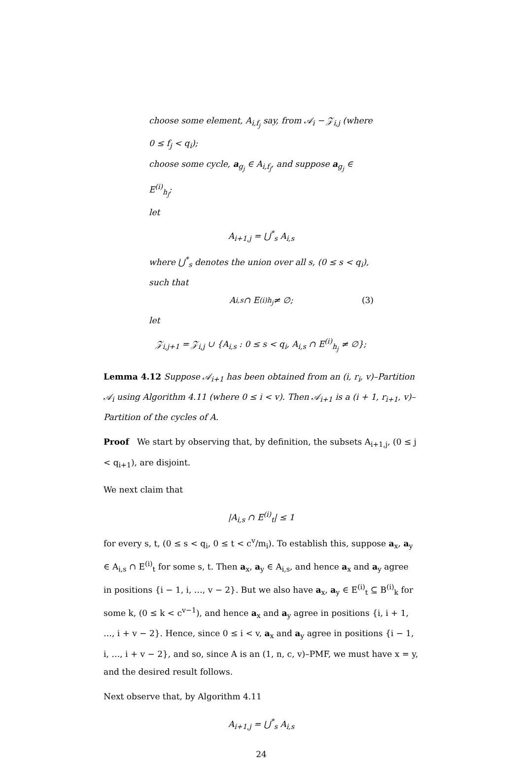choose some element, A<sub>i,f<sub>j</sub></sub> say, from 𝒜<sub>i</sub> − 𝒵<sub>i,j</sub> (where 0 ≤ f<sub>j</sub> < q<sub>i</sub>);
choose some cycle, a<sub>g<sub>j</sub></sub> ∈ A<sub>i,f<sub>j</sub></sub>, and suppose a<sub>g<sub>j</sub></sub> ∈ E<sup>(i)</sup><sub>h<sub>j</sub></sub>;
let
A<sub>i+1,j</sub> = ⋃<sup>*</sup><sub>s</sub> A<sub>i,s</sub>
where ⋃<sup>*</sup><sub>s</sub> denotes the union over all s, (0 ≤ s < q<sub>i</sub>), such that
A<sub>i,s</sub> ∩ E<sup>(i)</sup><sub>h<sub>j</sub></sub> ≠ ∅; (3)
let
𝒵<sub>i,j+1</sub> = 𝒵<sub>i,j</sub> ∪ {A<sub>i,s</sub> : 0 ≤ s < q<sub>i</sub>, A<sub>i,s</sub> ∩ E<sup>(i)</sup><sub>h<sub>j</sub></sub> ≠ ∅};
Lemma 4.12 Suppose 𝒜<sub>i+1</sub> has been obtained from an (i, r<sub>i</sub>, v)–Partition 𝒜<sub>i</sub> using Algorithm 4.11 (where 0 ≤ i < v). Then 𝒜<sub>i+1</sub> is a (i + 1, r<sub>i+1</sub>, v)–Partition of the cycles of A.
Proof We start by observing that, by definition, the subsets A<sub>i+1,j</sub>, (0 ≤ j < q<sub>i+1</sub>), are disjoint.
We next claim that
|A<sub>i,s</sub> ∩ E<sup>(i)</sup><sub>t</sub>| ≤ 1
for every s, t, (0 ≤ s < q<sub>i</sub>, 0 ≤ t < c<sup>v</sup>/m<sub>i</sub>). To establish this, suppose a<sub>x</sub>, a<sub>y</sub> ∈ A<sub>i,s</sub> ∩ E<sup>(i)</sup><sub>t</sub> for some s, t. Then a<sub>x</sub>, a<sub>y</sub> ∈ A<sub>i,s</sub>, and hence a<sub>x</sub> and a<sub>y</sub> agree in positions {i − 1, i, …, v − 2}. But we also have a<sub>x</sub>, a<sub>y</sub> ∈ E<sup>(i)</sup><sub>t</sub> ⊆ B<sup>(i)</sup><sub>k</sub> for some k, (0 ≤ k < c<sup>v−1</sup>), and hence a<sub>x</sub> and a<sub>y</sub> agree in positions {i, i + 1, …, i + v − 2}. Hence, since 0 ≤ i < v, a<sub>x</sub> and a<sub>y</sub> agree in positions {i − 1, i, …, i + v − 2}, and so, since A is an (1, n, c, v)–PMF, we must have x = y, and the desired result follows.
Next observe that, by Algorithm 4.11
A<sub>i+1,j</sub> = ⋃<sup>*</sup><sub>s</sub> A<sub>i,s</sub>
24